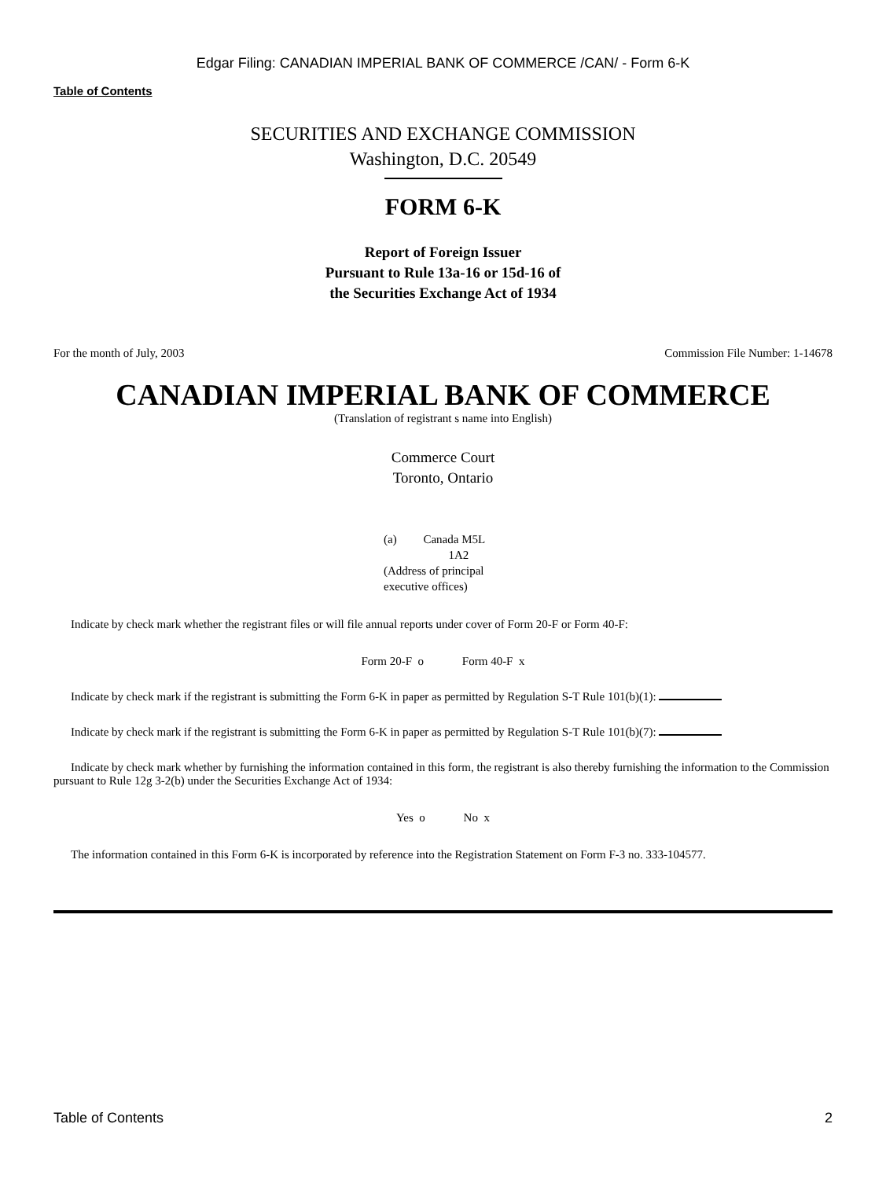Edgar Filing: CANADIAN IMPERIAL BANK OF COMMERCE /CAN/ - Form 6-K
Table of Contents
SECURITIES AND EXCHANGE COMMISSION
Washington, D.C. 20549
FORM 6-K
Report of Foreign Issuer
Pursuant to Rule 13a-16 or 15d-16 of
the Securities Exchange Act of 1934
For the month of July, 2003 Commission File Number: 1-14678
CANADIAN IMPERIAL BANK OF COMMERCE
(Translation of registrant s name into English)
Commerce Court
Toronto, Ontario
(a) Canada M5L
1A2
(Address of principal executive offices)
Indicate by check mark whether the registrant files or will file annual reports under cover of Form 20-F or Form 40-F:
Form 20-F o Form 40-F x
Indicate by check mark if the registrant is submitting the Form 6-K in paper as permitted by Regulation S-T Rule 101(b)(1):
Indicate by check mark if the registrant is submitting the Form 6-K in paper as permitted by Regulation S-T Rule 101(b)(7):
Indicate by check mark whether by furnishing the information contained in this form, the registrant is also thereby furnishing the information to the Commission pursuant to Rule 12g 3-2(b) under the Securities Exchange Act of 1934:
Yes o No x
The information contained in this Form 6-K is incorporated by reference into the Registration Statement on Form F-3 no. 333-104577.
Table of Contents 2